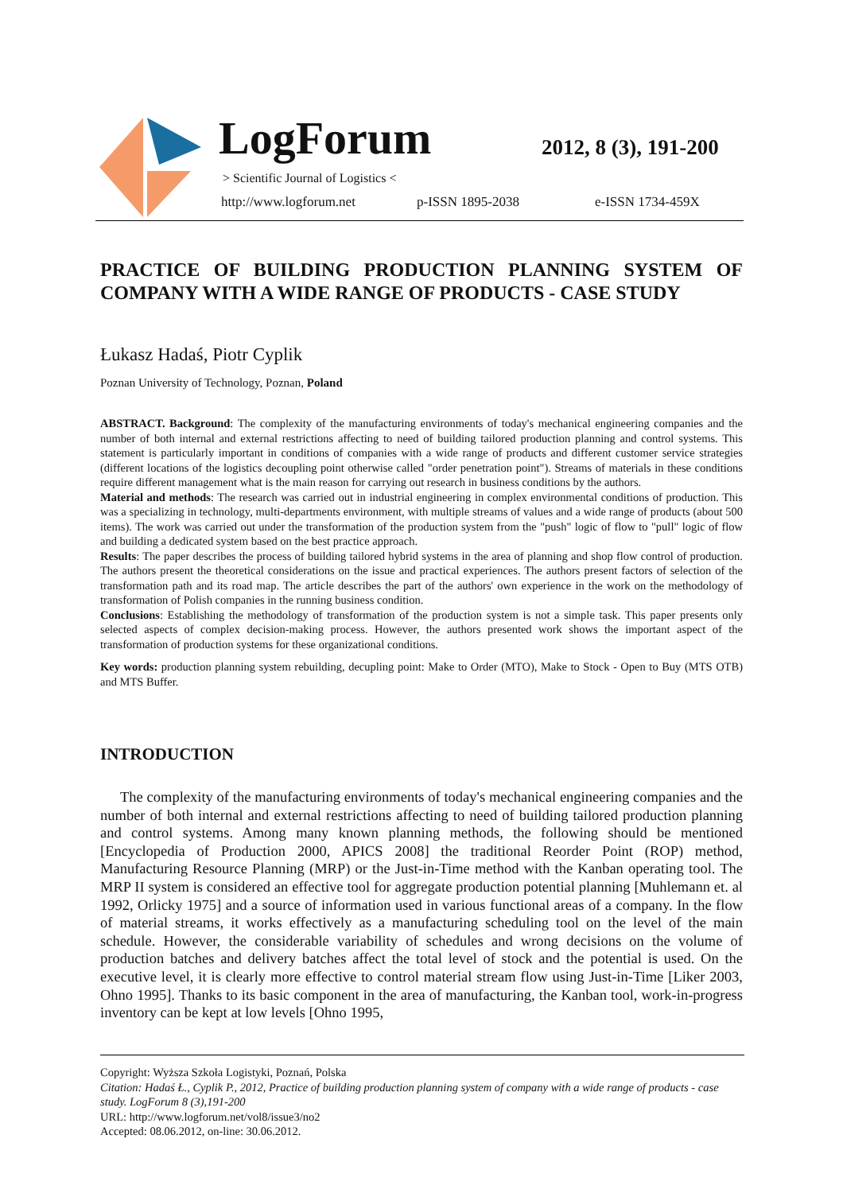LogForum 2012, 8 (3), 191-200
> Scientific Journal of Logistics <
http://www.logforum.net p-ISSN 1895-2038 e-ISSN 1734-459X
PRACTICE OF BUILDING PRODUCTION PLANNING SYSTEM OF COMPANY WITH A WIDE RANGE OF PRODUCTS - CASE STUDY
Łukasz Hadaś, Piotr Cyplik
Poznan University of Technology, Poznan, Poland
ABSTRACT. Background: The complexity of the manufacturing environments of today's mechanical engineering companies and the number of both internal and external restrictions affecting to need of building tailored production planning and control systems. This statement is particularly important in conditions of companies with a wide range of products and different customer service strategies (different locations of the logistics decoupling point otherwise called "order penetration point"). Streams of materials in these conditions require different management what is the main reason for carrying out research in business conditions by the authors.
Material and methods: The research was carried out in industrial engineering in complex environmental conditions of production. This was a specializing in technology, multi-departments environment, with multiple streams of values and a wide range of products (about 500 items). The work was carried out under the transformation of the production system from the "push" logic of flow to "pull" logic of flow and building a dedicated system based on the best practice approach.
Results: The paper describes the process of building tailored hybrid systems in the area of planning and shop flow control of production. The authors present the theoretical considerations on the issue and practical experiences. The authors present factors of selection of the transformation path and its road map. The article describes the part of the authors' own experience in the work on the methodology of transformation of Polish companies in the running business condition.
Conclusions: Establishing the methodology of transformation of the production system is not a simple task. This paper presents only selected aspects of complex decision-making process. However, the authors presented work shows the important aspect of the transformation of production systems for these organizational conditions.
Key words: production planning system rebuilding, decupling point: Make to Order (MTO), Make to Stock - Open to Buy (MTS OTB) and MTS Buffer.
INTRODUCTION
The complexity of the manufacturing environments of today's mechanical engineering companies and the number of both internal and external restrictions affecting to need of building tailored production planning and control systems. Among many known planning methods, the following should be mentioned [Encyclopedia of Production 2000, APICS 2008] the traditional Reorder Point (ROP) method, Manufacturing Resource Planning (MRP) or the Just-in-Time method with the Kanban operating tool. The MRP II system is considered an effective tool for aggregate production potential planning [Muhlemann et. al 1992, Orlicky 1975] and a source of information used in various functional areas of a company. In the flow of material streams, it works effectively as a manufacturing scheduling tool on the level of the main schedule. However, the considerable variability of schedules and wrong decisions on the volume of production batches and delivery batches affect the total level of stock and the potential is used. On the executive level, it is clearly more effective to control material stream flow using Just-in-Time [Liker 2003, Ohno 1995]. Thanks to its basic component in the area of manufacturing, the Kanban tool, work-in-progress inventory can be kept at low levels [Ohno 1995,
Copyright: Wyższa Szkoła Logistyki, Poznań, Polska
Citation: Hadaś Ł., Cyplik P., 2012, Practice of building production planning system of company with a wide range of products - case study. LogForum 8 (3),191-200
URL: http://www.logforum.net/vol8/issue3/no2
Accepted: 08.06.2012, on-line: 30.06.2012.